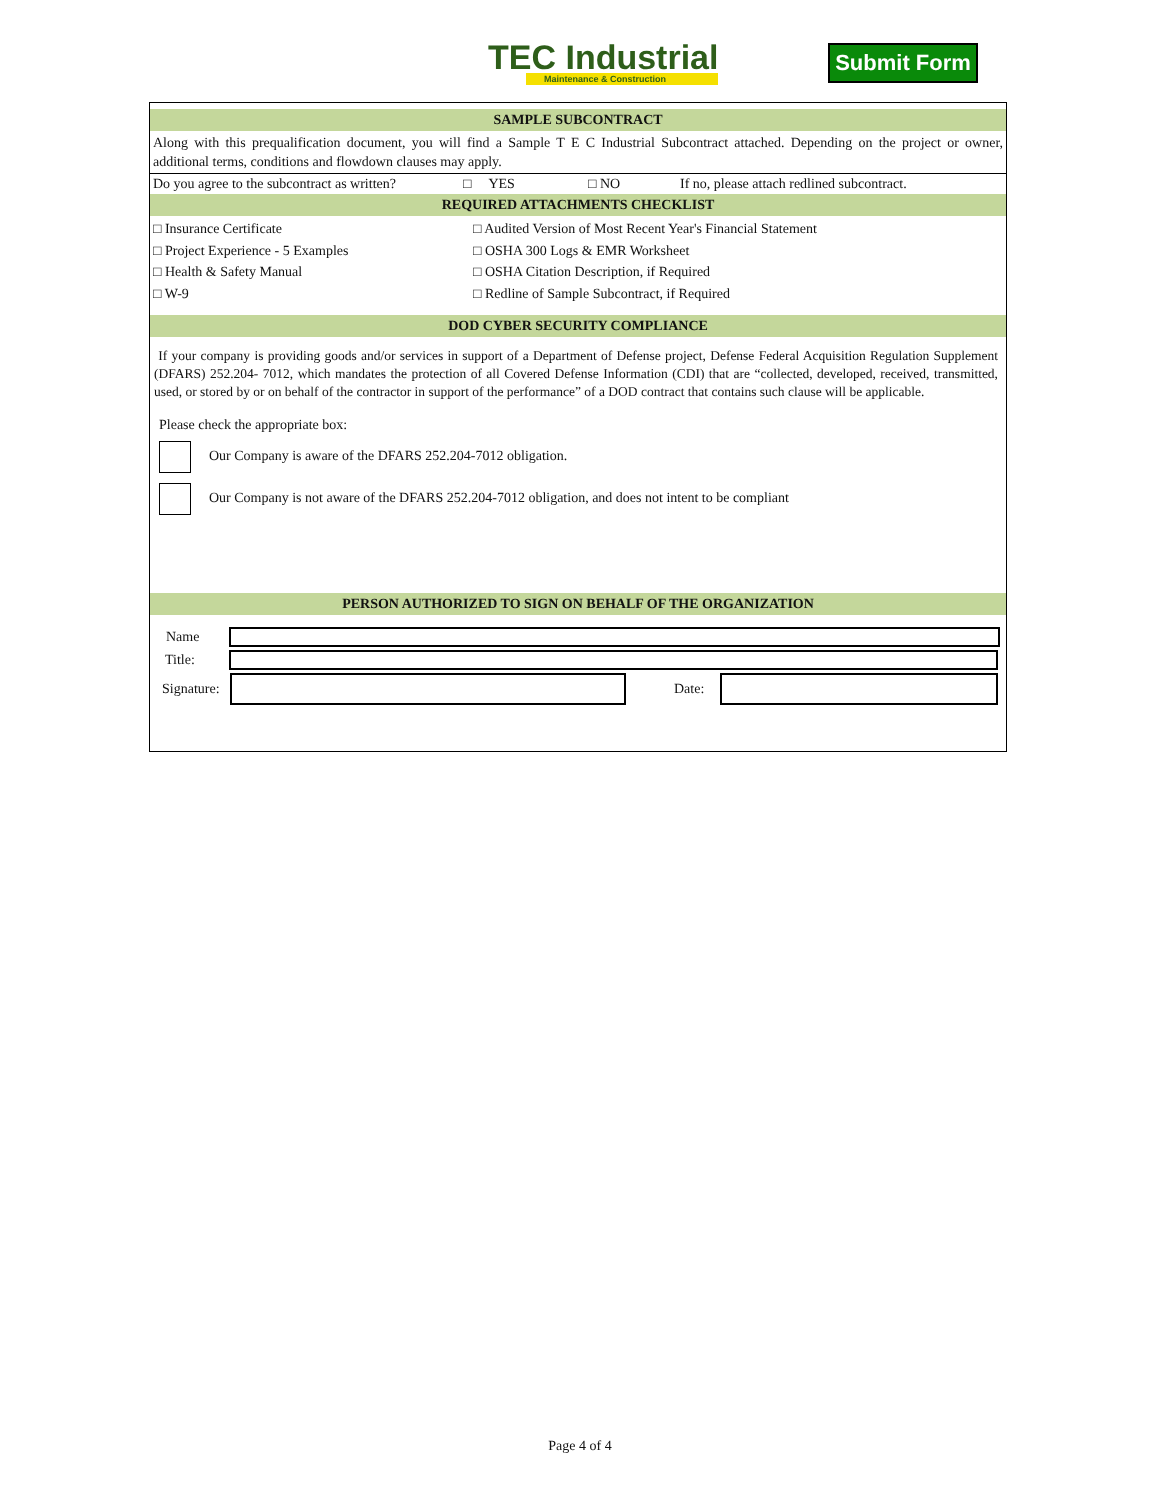TEC Industrial
Maintenance & Construction
Submit Form
SAMPLE SUBCONTRACT
Along with this prequalification document, you will find a Sample T E C Industrial Subcontract attached. Depending on the project or owner, additional terms, conditions and flowdown clauses may apply.
Do you agree to the subcontract as written? □ YES □ NO If no, please attach redlined subcontract.
REQUIRED ATTACHMENTS CHECKLIST
□ Insurance Certificate
□ Project Experience - 5 Examples
□ Health & Safety Manual
□ W-9
□ Audited Version of Most Recent Year's Financial Statement
□ OSHA 300 Logs & EMR Worksheet
□ OSHA Citation Description, if Required
□ Redline of Sample Subcontract, if Required
DOD CYBER SECURITY COMPLIANCE
If your company is providing goods and/or services in support of a Department of Defense project, Defense Federal Acquisition Regulation Supplement (DFARS) 252.204- 7012, which mandates the protection of all Covered Defense Information (CDI) that are “collected, developed, received, transmitted, used, or stored by or on behalf of the contractor in support of the performance” of a DOD contract that contains such clause will be applicable.
Please check the appropriate box:
Our Company is aware of the DFARS 252.204-7012 obligation.
Our Company is not aware of the DFARS 252.204-7012 obligation, and does not intent to be compliant
PERSON AUTHORIZED TO SIGN ON BEHALF OF THE ORGANIZATION
Name
Title:
Signature:
Date:
Page 4 of 4